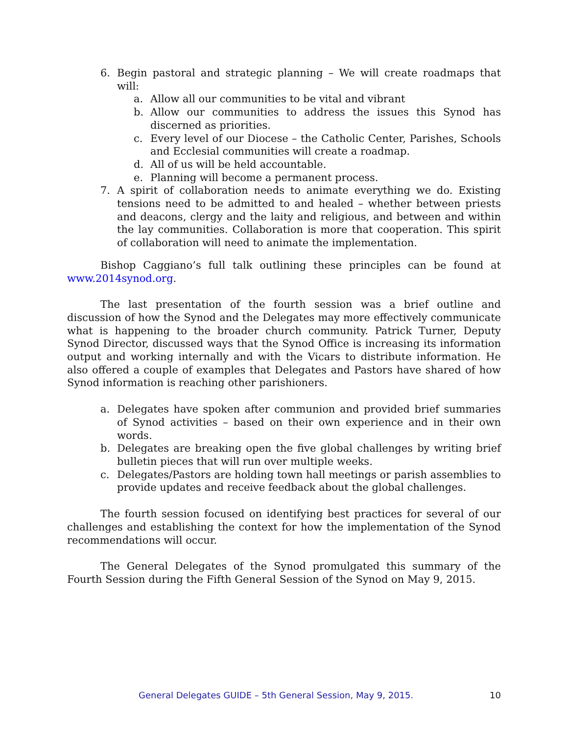6. Begin pastoral and strategic planning – We will create roadmaps that will:
a. Allow all our communities to be vital and vibrant
b. Allow our communities to address the issues this Synod has discerned as priorities.
c. Every level of our Diocese – the Catholic Center, Parishes, Schools and Ecclesial communities will create a roadmap.
d. All of us will be held accountable.
e. Planning will become a permanent process.
7. A spirit of collaboration needs to animate everything we do. Existing tensions need to be admitted to and healed – whether between priests and deacons, clergy and the laity and religious, and between and within the lay communities. Collaboration is more that cooperation. This spirit of collaboration will need to animate the implementation.
Bishop Caggiano’s full talk outlining these principles can be found at www.2014synod.org.
The last presentation of the fourth session was a brief outline and discussion of how the Synod and the Delegates may more effectively communicate what is happening to the broader church community. Patrick Turner, Deputy Synod Director, discussed ways that the Synod Office is increasing its information output and working internally and with the Vicars to distribute information. He also offered a couple of examples that Delegates and Pastors have shared of how Synod information is reaching other parishioners.
a. Delegates have spoken after communion and provided brief summaries of Synod activities – based on their own experience and in their own words.
b. Delegates are breaking open the five global challenges by writing brief bulletin pieces that will run over multiple weeks.
c. Delegates/Pastors are holding town hall meetings or parish assemblies to provide updates and receive feedback about the global challenges.
The fourth session focused on identifying best practices for several of our challenges and establishing the context for how the implementation of the Synod recommendations will occur.
The General Delegates of the Synod promulgated this summary of the Fourth Session during the Fifth General Session of the Synod on May 9, 2015.
General Delegates GUIDE – 5th General Session, May 9, 2015. 10